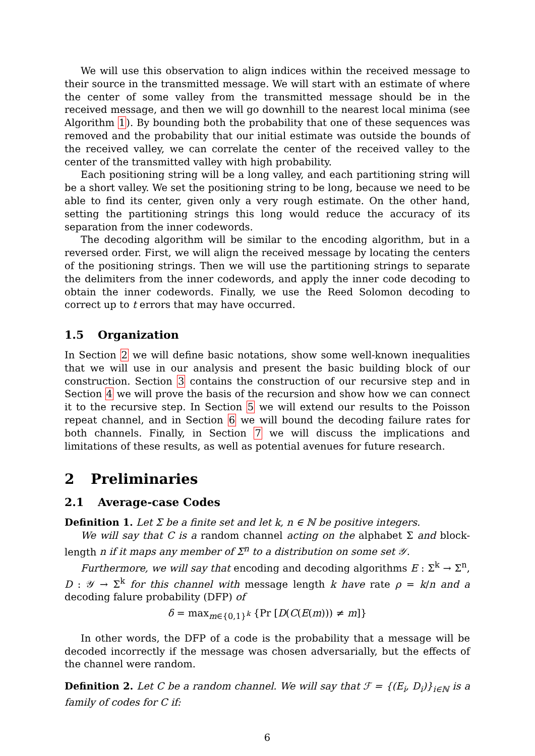We will use this observation to align indices within the received message to their source in the transmitted message. We will start with an estimate of where the center of some valley from the transmitted message should be in the received message, and then we will go downhill to the nearest local minima (see Algorithm 1). By bounding both the probability that one of these sequences was removed and the probability that our initial estimate was outside the bounds of the received valley, we can correlate the center of the received valley to the center of the transmitted valley with high probability.
Each positioning string will be a long valley, and each partitioning string will be a short valley. We set the positioning string to be long, because we need to be able to find its center, given only a very rough estimate. On the other hand, setting the partitioning strings this long would reduce the accuracy of its separation from the inner codewords.
The decoding algorithm will be similar to the encoding algorithm, but in a reversed order. First, we will align the received message by locating the centers of the positioning strings. Then we will use the partitioning strings to separate the delimiters from the inner codewords, and apply the inner code decoding to obtain the inner codewords. Finally, we use the Reed Solomon decoding to correct up to t errors that may have occurred.
1.5 Organization
In Section 2 we will define basic notations, show some well-known inequalities that we will use in our analysis and present the basic building block of our construction. Section 3 contains the construction of our recursive step and in Section 4 we will prove the basis of the recursion and show how we can connect it to the recursive step. In Section 5 we will extend our results to the Poisson repeat channel, and in Section 6 we will bound the decoding failure rates for both channels. Finally, in Section 7 we will discuss the implications and limitations of these results, as well as potential avenues for future research.
2 Preliminaries
2.1 Average-case Codes
Definition 1. Let Σ be a finite set and let k, n ∈ ℕ be positive integers.
We will say that C is a random channel acting on the alphabet Σ and block-length n if it maps any member of Σ<sup>n</sup> to a distribution on some set 𝒴.
Furthermore, we will say that encoding and decoding algorithms E : Σ<sup>k</sup> → Σ<sup>n</sup>, D : 𝒴 → Σ<sup>k</sup> for this channel with message length k have rate ρ = k/n and a decoding falure probability (DFP) of
δ = max<sub>m∈{0,1}<sup>k</sup></sub> {Pr [D(C(E(m))) ≠ m]}
In other words, the DFP of a code is the probability that a message will be decoded incorrectly if the message was chosen adversarially, but the effects of the channel were random.
Definition 2. Let C be a random channel. We will say that ℱ = {(E<sub>i</sub>, D<sub>i</sub>)}<sub>i∈ℕ</sub> is a family of codes for C if:
6